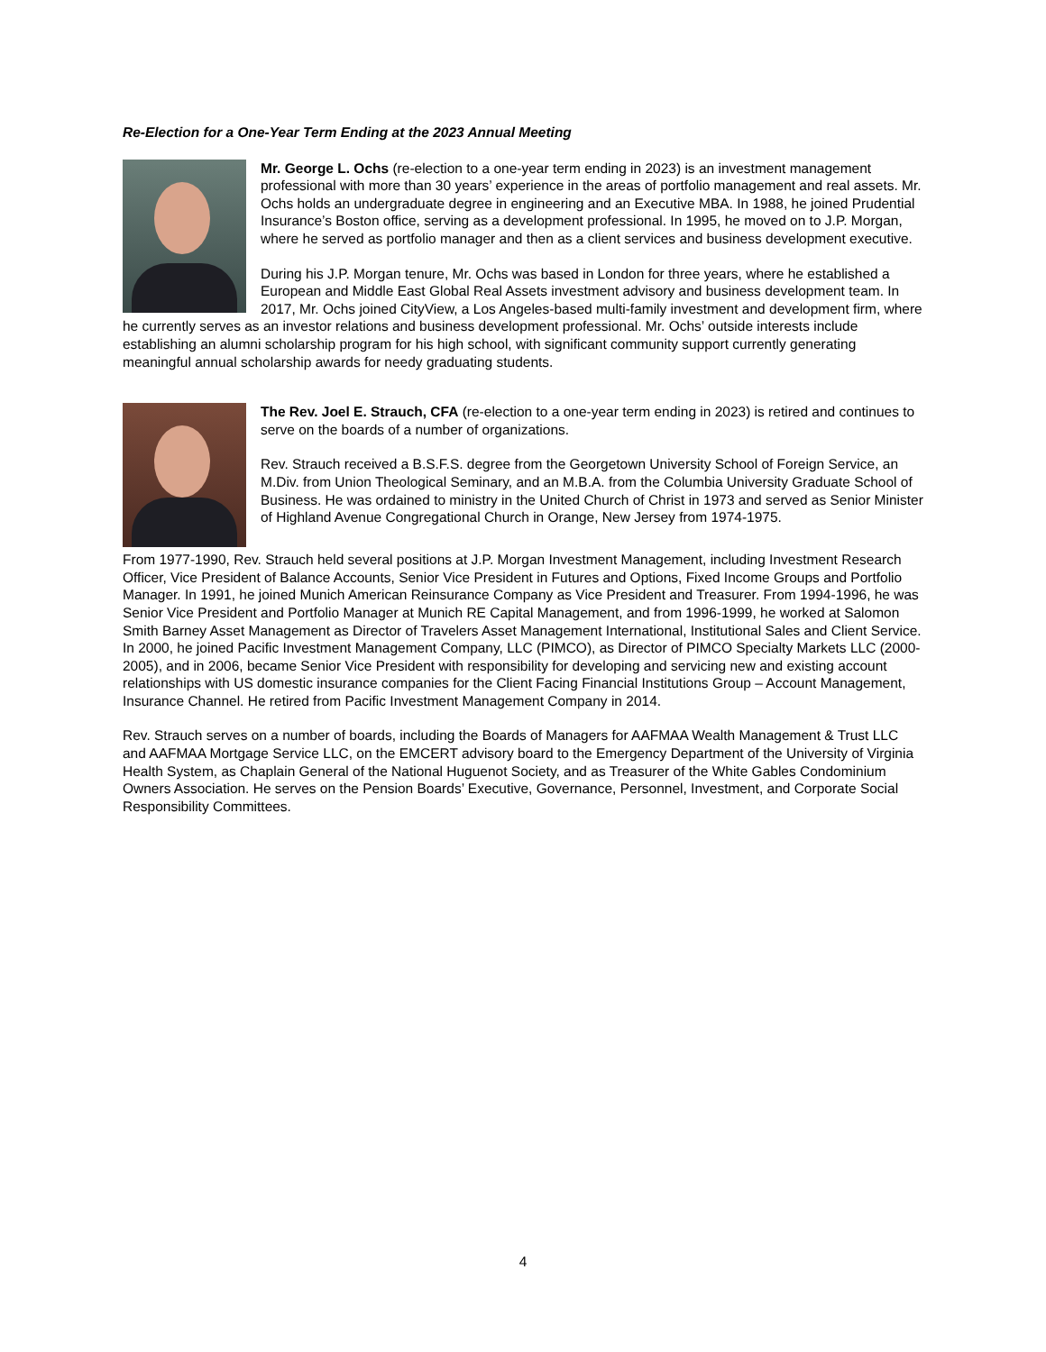Re-Election for a One-Year Term Ending at the 2023 Annual Meeting
Mr. George L. Ochs (re-election to a one-year term ending in 2023) is an investment management professional with more than 30 years’ experience in the areas of portfolio management and real assets. Mr. Ochs holds an undergraduate degree in engineering and an Executive MBA. In 1988, he joined Prudential Insurance’s Boston office, serving as a development professional. In 1995, he moved on to J.P. Morgan, where he served as portfolio manager and then as a client services and business development executive.
During his J.P. Morgan tenure, Mr. Ochs was based in London for three years, where he established a European and Middle East Global Real Assets investment advisory and business development team. In 2017, Mr. Ochs joined CityView, a Los Angeles-based multi-family investment and development firm, where he currently serves as an investor relations and business development professional. Mr. Ochs’ outside interests include establishing an alumni scholarship program for his high school, with significant community support currently generating meaningful annual scholarship awards for needy graduating students.
The Rev. Joel E. Strauch, CFA (re-election to a one-year term ending in 2023) is retired and continues to serve on the boards of a number of organizations.
Rev. Strauch received a B.S.F.S. degree from the Georgetown University School of Foreign Service, an M.Div. from Union Theological Seminary, and an M.B.A. from the Columbia University Graduate School of Business. He was ordained to ministry in the United Church of Christ in 1973 and served as Senior Minister of Highland Avenue Congregational Church in Orange, New Jersey from 1974-1975.
From 1977-1990, Rev. Strauch held several positions at J.P. Morgan Investment Management, including Investment Research Officer, Vice President of Balance Accounts, Senior Vice President in Futures and Options, Fixed Income Groups and Portfolio Manager. In 1991, he joined Munich American Reinsurance Company as Vice President and Treasurer. From 1994-1996, he was Senior Vice President and Portfolio Manager at Munich RE Capital Management, and from 1996-1999, he worked at Salomon Smith Barney Asset Management as Director of Travelers Asset Management International, Institutional Sales and Client Service. In 2000, he joined Pacific Investment Management Company, LLC (PIMCO), as Director of PIMCO Specialty Markets LLC (2000-2005), and in 2006, became Senior Vice President with responsibility for developing and servicing new and existing account relationships with US domestic insurance companies for the Client Facing Financial Institutions Group – Account Management, Insurance Channel. He retired from Pacific Investment Management Company in 2014.
Rev. Strauch serves on a number of boards, including the Boards of Managers for AAFMAA Wealth Management & Trust LLC and AAFMAA Mortgage Service LLC, on the EMCERT advisory board to the Emergency Department of the University of Virginia Health System, as Chaplain General of the National Huguenot Society, and as Treasurer of the White Gables Condominium Owners Association. He serves on the Pension Boards’ Executive, Governance, Personnel, Investment, and Corporate Social Responsibility Committees.
4